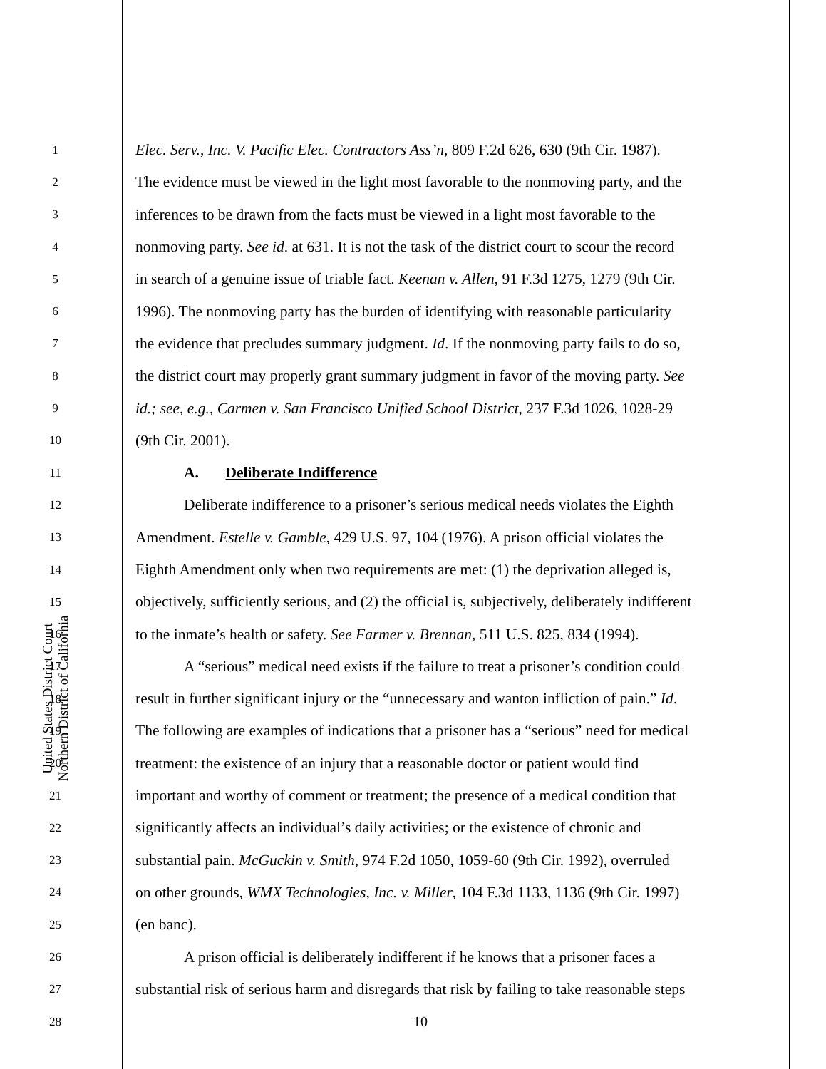United States District Court
Northern District of California
1 Elec. Serv., Inc. V. Pacific Elec. Contractors Ass’n, 809 F.2d 626, 630 (9th Cir. 1987).
2 The evidence must be viewed in the light most favorable to the nonmoving party, and the
3 inferences to be drawn from the facts must be viewed in a light most favorable to the
4 nonmoving party. See id. at 631. It is not the task of the district court to scour the record
5 in search of a genuine issue of triable fact. Keenan v. Allen, 91 F.3d 1275, 1279 (9th Cir.
6 1996). The nonmoving party has the burden of identifying with reasonable particularity
7 the evidence that precludes summary judgment. Id. If the nonmoving party fails to do so,
8 the district court may properly grant summary judgment in favor of the moving party. See
9 id.; see, e.g., Carmen v. San Francisco Unified School District, 237 F.3d 1026, 1028-29
10 (9th Cir. 2001).
11 A. Deliberate Indifference
12 Deliberate indifference to a prisoner’s serious medical needs violates the Eighth
13 Amendment. Estelle v. Gamble, 429 U.S. 97, 104 (1976). A prison official violates the
14 Eighth Amendment only when two requirements are met: (1) the deprivation alleged is,
15 objectively, sufficiently serious, and (2) the official is, subjectively, deliberately indifferent
16 to the inmate’s health or safety. See Farmer v. Brennan, 511 U.S. 825, 834 (1994).
17 A “serious” medical need exists if the failure to treat a prisoner’s condition could
18 result in further significant injury or the “unnecessary and wanton infliction of pain.” Id.
19 The following are examples of indications that a prisoner has a “serious” need for medical
20 treatment: the existence of an injury that a reasonable doctor or patient would find
21 important and worthy of comment or treatment; the presence of a medical condition that
22 significantly affects an individual’s daily activities; or the existence of chronic and
23 substantial pain. McGuckin v. Smith, 974 F.2d 1050, 1059-60 (9th Cir. 1992), overruled
24 on other grounds, WMX Technologies, Inc. v. Miller, 104 F.3d 1133, 1136 (9th Cir. 1997)
25 (en banc).
26 A prison official is deliberately indifferent if he knows that a prisoner faces a
27 substantial risk of serious harm and disregards that risk by failing to take reasonable steps
28 10